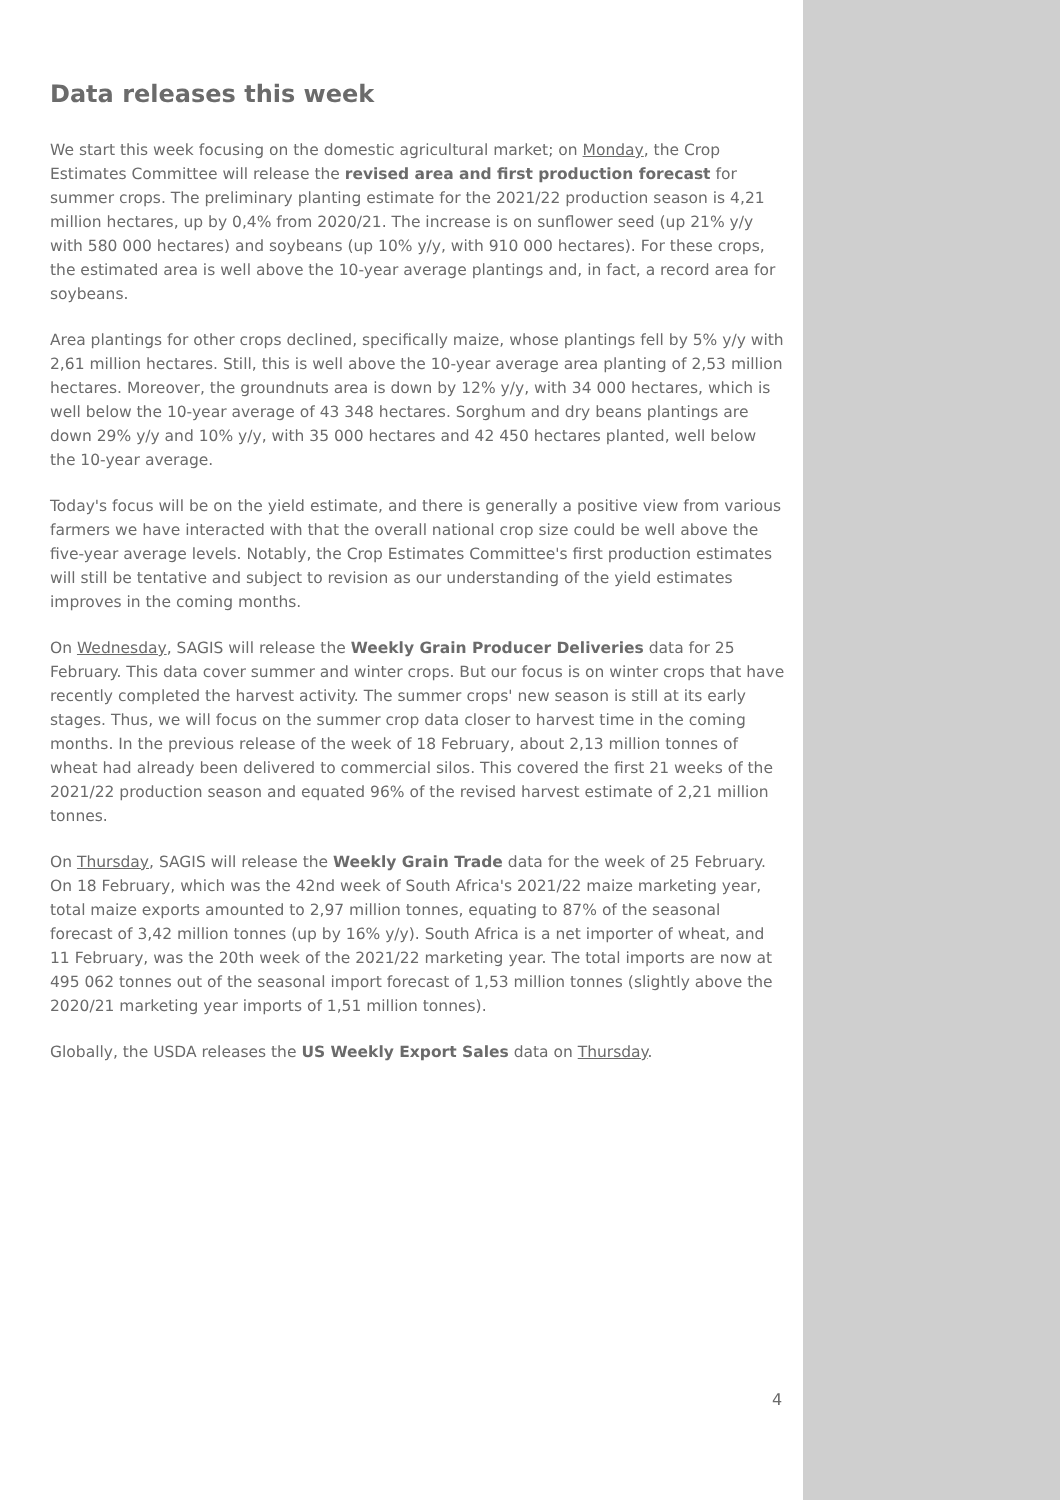Data releases this week
We start this week focusing on the domestic agricultural market; on Monday, the Crop Estimates Committee will release the revised area and first production forecast for summer crops. The preliminary planting estimate for the 2021/22 production season is 4,21 million hectares, up by 0,4% from 2020/21. The increase is on sunflower seed (up 21% y/y with 580 000 hectares) and soybeans (up 10% y/y, with 910 000 hectares). For these crops, the estimated area is well above the 10-year average plantings and, in fact, a record area for soybeans.
Area plantings for other crops declined, specifically maize, whose plantings fell by 5% y/y with 2,61 million hectares. Still, this is well above the 10-year average area planting of 2,53 million hectares. Moreover, the groundnuts area is down by 12% y/y, with 34 000 hectares, which is well below the 10-year average of 43 348 hectares. Sorghum and dry beans plantings are down 29% y/y and 10% y/y, with 35 000 hectares and 42 450 hectares planted, well below the 10-year average.
Today's focus will be on the yield estimate, and there is generally a positive view from various farmers we have interacted with that the overall national crop size could be well above the five-year average levels. Notably, the Crop Estimates Committee's first production estimates will still be tentative and subject to revision as our understanding of the yield estimates improves in the coming months.
On Wednesday, SAGIS will release the Weekly Grain Producer Deliveries data for 25 February. This data cover summer and winter crops. But our focus is on winter crops that have recently completed the harvest activity. The summer crops' new season is still at its early stages. Thus, we will focus on the summer crop data closer to harvest time in the coming months. In the previous release of the week of 18 February, about 2,13 million tonnes of wheat had already been delivered to commercial silos. This covered the first 21 weeks of the 2021/22 production season and equated 96% of the revised harvest estimate of 2,21 million tonnes.
On Thursday, SAGIS will release the Weekly Grain Trade data for the week of 25 February. On 18 February, which was the 42nd week of South Africa's 2021/22 maize marketing year, total maize exports amounted to 2,97 million tonnes, equating to 87% of the seasonal forecast of 3,42 million tonnes (up by 16% y/y). South Africa is a net importer of wheat, and 11 February, was the 20th week of the 2021/22 marketing year. The total imports are now at 495 062 tonnes out of the seasonal import forecast of 1,53 million tonnes (slightly above the 2020/21 marketing year imports of 1,51 million tonnes).
Globally, the USDA releases the US Weekly Export Sales data on Thursday.
4